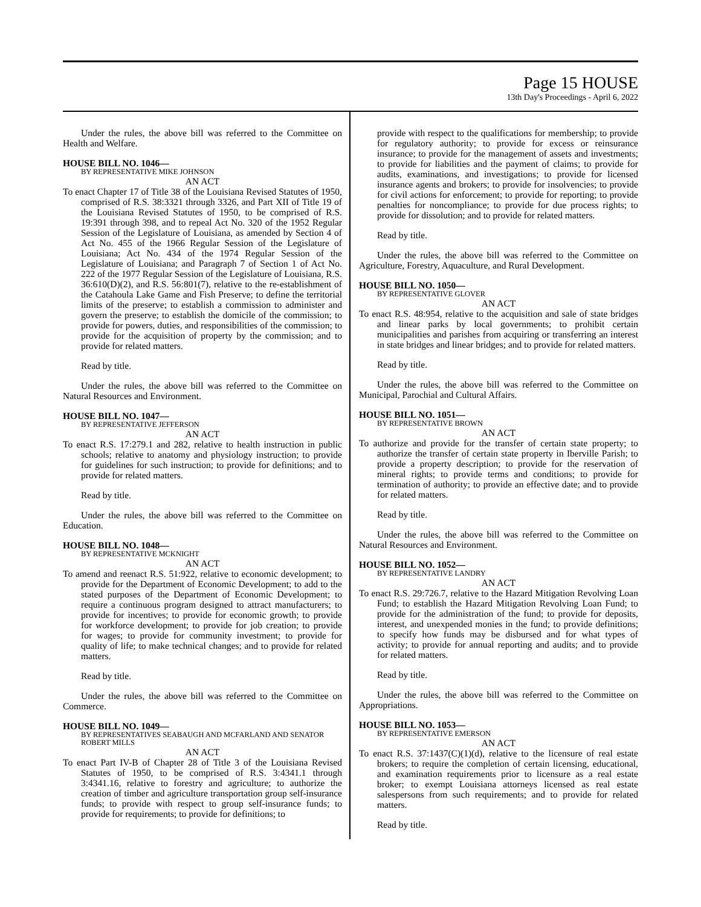Page 15 HOUSE
13th Day's Proceedings - April 6, 2022
Under the rules, the above bill was referred to the Committee on Health and Welfare.
HOUSE BILL NO. 1046—
BY REPRESENTATIVE MIKE JOHNSON
AN ACT
To enact Chapter 17 of Title 38 of the Louisiana Revised Statutes of 1950, comprised of R.S. 38:3321 through 3326, and Part XII of Title 19 of the Louisiana Revised Statutes of 1950, to be comprised of R.S. 19:391 through 398, and to repeal Act No. 320 of the 1952 Regular Session of the Legislature of Louisiana, as amended by Section 4 of Act No. 455 of the 1966 Regular Session of the Legislature of Louisiana; Act No. 434 of the 1974 Regular Session of the Legislature of Louisiana; and Paragraph 7 of Section 1 of Act No. 222 of the 1977 Regular Session of the Legislature of Louisiana, R.S. 36:610(D)(2), and R.S. 56:801(7), relative to the re-establishment of the Catahoula Lake Game and Fish Preserve; to define the territorial limits of the preserve; to establish a commission to administer and govern the preserve; to establish the domicile of the commission; to provide for powers, duties, and responsibilities of the commission; to provide for the acquisition of property by the commission; and to provide for related matters.
Read by title.
Under the rules, the above bill was referred to the Committee on Natural Resources and Environment.
HOUSE BILL NO. 1047—
BY REPRESENTATIVE JEFFERSON
AN ACT
To enact R.S. 17:279.1 and 282, relative to health instruction in public schools; relative to anatomy and physiology instruction; to provide for guidelines for such instruction; to provide for definitions; and to provide for related matters.
Read by title.
Under the rules, the above bill was referred to the Committee on Education.
HOUSE BILL NO. 1048—
BY REPRESENTATIVE MCKNIGHT
AN ACT
To amend and reenact R.S. 51:922, relative to economic development; to provide for the Department of Economic Development; to add to the stated purposes of the Department of Economic Development; to require a continuous program designed to attract manufacturers; to provide for incentives; to provide for economic growth; to provide for workforce development; to provide for job creation; to provide for wages; to provide for community investment; to provide for quality of life; to make technical changes; and to provide for related matters.
Read by title.
Under the rules, the above bill was referred to the Committee on Commerce.
HOUSE BILL NO. 1049—
BY REPRESENTATIVES SEABAUGH AND MCFARLAND AND SENATOR ROBERT MILLS
AN ACT
To enact Part IV-B of Chapter 28 of Title 3 of the Louisiana Revised Statutes of 1950, to be comprised of R.S. 3:4341.1 through 3:4341.16, relative to forestry and agriculture; to authorize the creation of timber and agriculture transportation group self-insurance funds; to provide with respect to group self-insurance funds; to provide for requirements; to provide for definitions; to
provide with respect to the qualifications for membership; to provide for regulatory authority; to provide for excess or reinsurance insurance; to provide for the management of assets and investments; to provide for liabilities and the payment of claims; to provide for audits, examinations, and investigations; to provide for licensed insurance agents and brokers; to provide for insolvencies; to provide for civil actions for enforcement; to provide for reporting; to provide penalties for noncompliance; to provide for due process rights; to provide for dissolution; and to provide for related matters.
Read by title.
Under the rules, the above bill was referred to the Committee on Agriculture, Forestry, Aquaculture, and Rural Development.
HOUSE BILL NO. 1050—
BY REPRESENTATIVE GLOVER
AN ACT
To enact R.S. 48:954, relative to the acquisition and sale of state bridges and linear parks by local governments; to prohibit certain municipalities and parishes from acquiring or transferring an interest in state bridges and linear bridges; and to provide for related matters.
Read by title.
Under the rules, the above bill was referred to the Committee on Municipal, Parochial and Cultural Affairs.
HOUSE BILL NO. 1051—
BY REPRESENTATIVE BROWN
AN ACT
To authorize and provide for the transfer of certain state property; to authorize the transfer of certain state property in Iberville Parish; to provide a property description; to provide for the reservation of mineral rights; to provide terms and conditions; to provide for termination of authority; to provide an effective date; and to provide for related matters.
Read by title.
Under the rules, the above bill was referred to the Committee on Natural Resources and Environment.
HOUSE BILL NO. 1052—
BY REPRESENTATIVE LANDRY
AN ACT
To enact R.S. 29:726.7, relative to the Hazard Mitigation Revolving Loan Fund; to establish the Hazard Mitigation Revolving Loan Fund; to provide for the administration of the fund; to provide for deposits, interest, and unexpended monies in the fund; to provide definitions; to specify how funds may be disbursed and for what types of activity; to provide for annual reporting and audits; and to provide for related matters.
Read by title.
Under the rules, the above bill was referred to the Committee on Appropriations.
HOUSE BILL NO. 1053—
BY REPRESENTATIVE EMERSON
AN ACT
To enact R.S. 37:1437(C)(1)(d), relative to the licensure of real estate brokers; to require the completion of certain licensing, educational, and examination requirements prior to licensure as a real estate broker; to exempt Louisiana attorneys licensed as real estate salespersons from such requirements; and to provide for related matters.
Read by title.